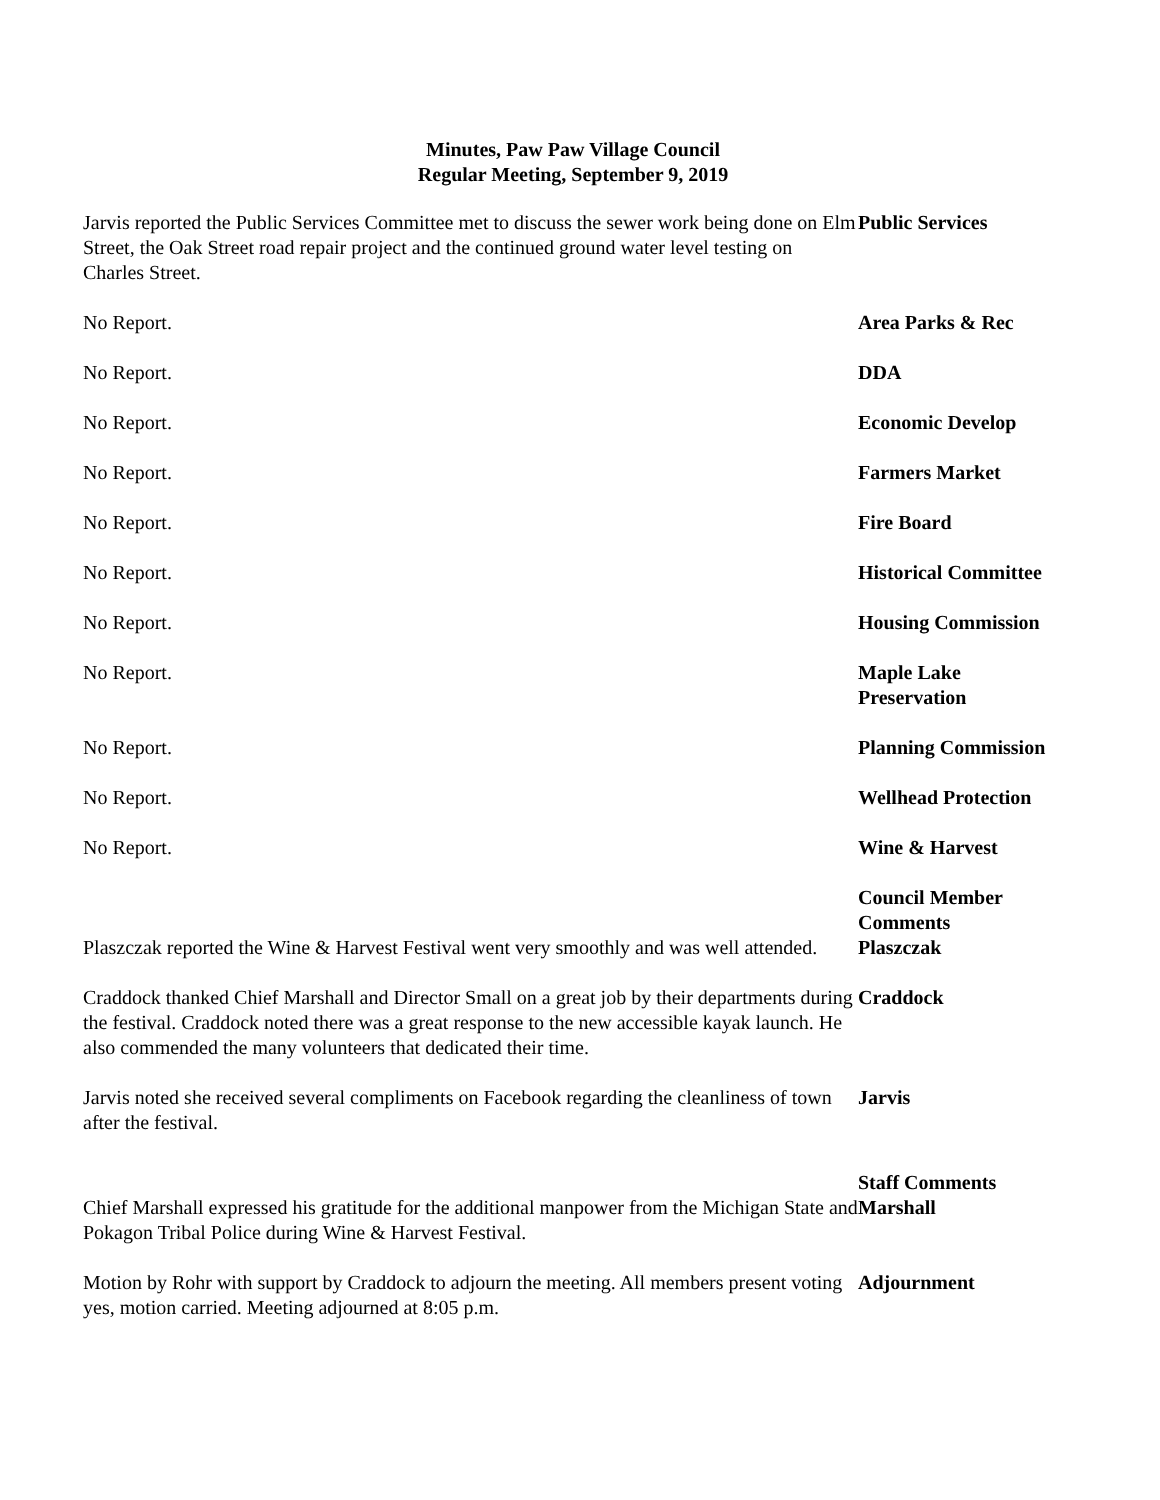Minutes, Paw Paw Village Council
Regular Meeting, September 9, 2019
Jarvis reported the Public Services Committee met to discuss the sewer work being done on Elm Street, the Oak Street road repair project and the continued ground water level testing on Charles Street.
Public Services
No Report. Area Parks & Rec
No Report. DDA
No Report. Economic Develop
No Report. Farmers Market
No Report. Fire Board
No Report. Historical Committee
No Report. Housing Commission
No Report. Maple Lake
Preservation
No Report. Planning Commission
No Report. Wellhead Protection
No Report. Wine & Harvest
Plaszczak reported the Wine & Harvest Festival went very smoothly and was well attended.
Council Member
Comments
Plaszczak
Craddock thanked Chief Marshall and Director Small on a great job by their departments during the festival. Craddock noted there was a great response to the new accessible kayak launch. He also commended the many volunteers that dedicated their time.
Craddock
Jarvis noted she received several compliments on Facebook regarding the cleanliness of town after the festival.
Jarvis
Chief Marshall expressed his gratitude for the additional manpower from the Michigan State and Pokagon Tribal Police during Wine & Harvest Festival.
Staff Comments
Marshall
Motion by Rohr with support by Craddock to adjourn the meeting. All members present voting yes, motion carried. Meeting adjourned at 8:05 p.m.
Adjournment